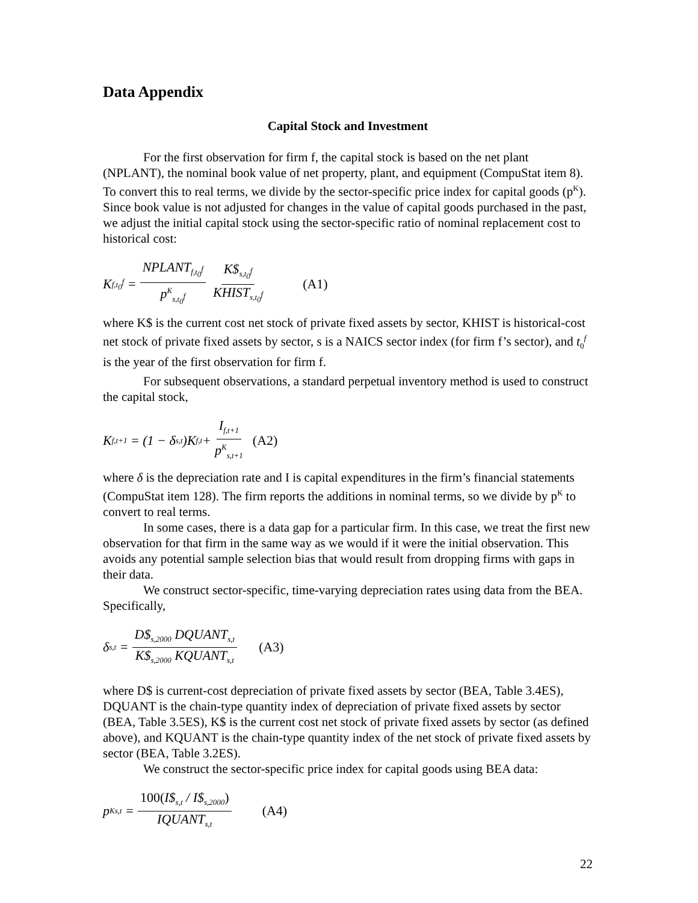Data Appendix
Capital Stock and Investment
For the first observation for firm f, the capital stock is based on the net plant (NPLANT), the nominal book value of net property, plant, and equipment (CompuStat item 8). To convert this to real terms, we divide by the sector-specific price index for capital goods (p<sup>K</sup>). Since book value is not adjusted for changes in the value of capital goods purchased in the past, we adjust the initial capital stock using the sector-specific ratio of nominal replacement cost to historical cost:
K<sub>f,t<sub>0</sub><sup>f</sup></sub> = NPLANT<sub>f,t<sub>0</sub><sup>f</sup></sub> p<sup>K</sup><sub>s,t<sub>0</sub><sup>f</sup></sub> K$<sub>s,t<sub>0</sub><sup>f</sup></sub> KHIST<sub>s,t<sub>0</sub><sup>f</sup></sub> (A1)
where K$ is the current cost net stock of private fixed assets by sector, KHIST is historical-cost net stock of private fixed assets by sector, s is a NAICS sector index (for firm f’s sector), and t<sub>0</sub><sup>f</sup> is the year of the first observation for firm f.
For subsequent observations, a standard perpetual inventory method is used to construct the capital stock,
K<sub>f,t+1</sub> = (1 − δ<sub>s,t</sub>)K<sub>f,t</sub> + I<sub>f,t+1</sub> p<sup>K</sup><sub>s,t+1</sub> (A2)
where δ is the depreciation rate and I is capital expenditures in the firm’s financial statements (CompuStat item 128). The firm reports the additions in nominal terms, so we divide by p<sup>K</sup> to convert to real terms.
In some cases, there is a data gap for a particular firm. In this case, we treat the first new observation for that firm in the same way as we would if it were the initial observation. This avoids any potential sample selection bias that would result from dropping firms with gaps in their data.
We construct sector-specific, time-varying depreciation rates using data from the BEA. Specifically,
δ<sub>s,t</sub> = D$<sub>s,2000</sub> DQUANT<sub>s,t</sub> K$<sub>s,2000</sub> KQUANT<sub>s,t</sub> (A3)
where D$ is current-cost depreciation of private fixed assets by sector (BEA, Table 3.4ES), DQUANT is the chain-type quantity index of depreciation of private fixed assets by sector (BEA, Table 3.5ES), K$ is the current cost net stock of private fixed assets by sector (as defined above), and KQUANT is the chain-type quantity index of the net stock of private fixed assets by sector (BEA, Table 3.2ES).
We construct the sector-specific price index for capital goods using BEA data:
p<sup>K</sup><sub>s,t</sub> = 100(I$<sub>s,t</sub> / I$<sub>s,2000</sub>) IQUANT<sub>s,t</sub> (A4)
22